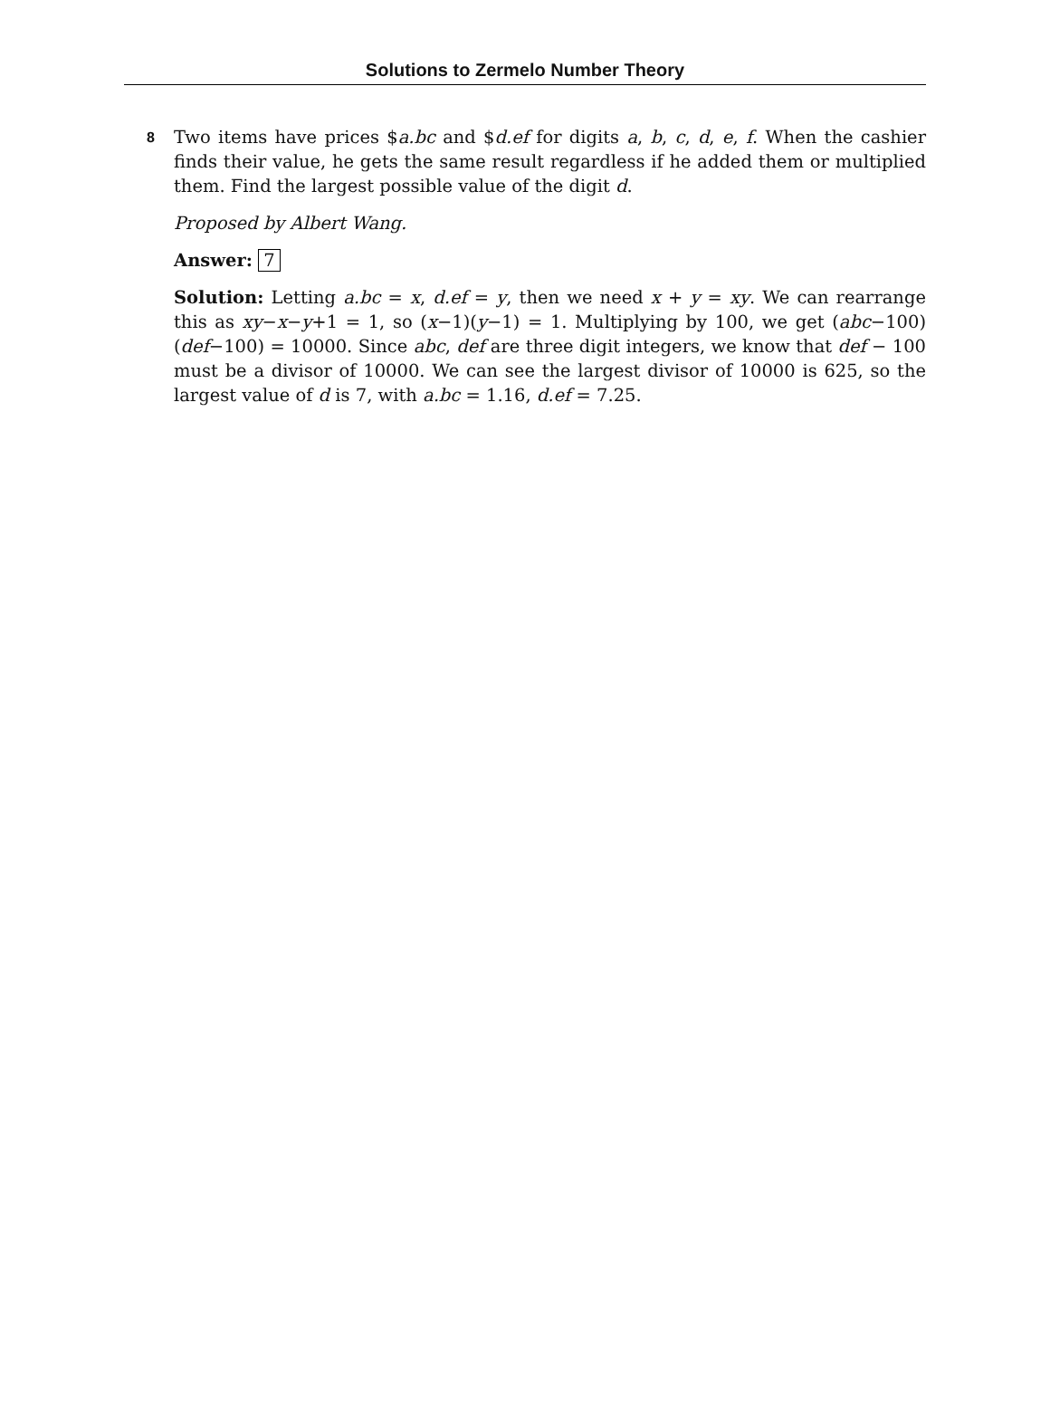Solutions to Zermelo Number Theory
8
Two items have prices $a.bc and $d.ef for digits a, b, c, d, e, f. When the cashier finds their value, he gets the same result regardless if he added them or multiplied them. Find the largest possible value of the digit d.
Proposed by Albert Wang.
Answer: 7
Solution: Letting a.bc = x, d.ef = y, then we need x + y = xy. We can rearrange this as xy−x−y+1 = 1, so (x−1)(y−1) = 1. Multiplying by 100, we get (abc−100)(def−100) = 10000. Since abc, def are three digit integers, we know that def − 100 must be a divisor of 10000. We can see the largest divisor of 10000 is 625, so the largest value of d is 7, with a.bc = 1.16, d.ef = 7.25.